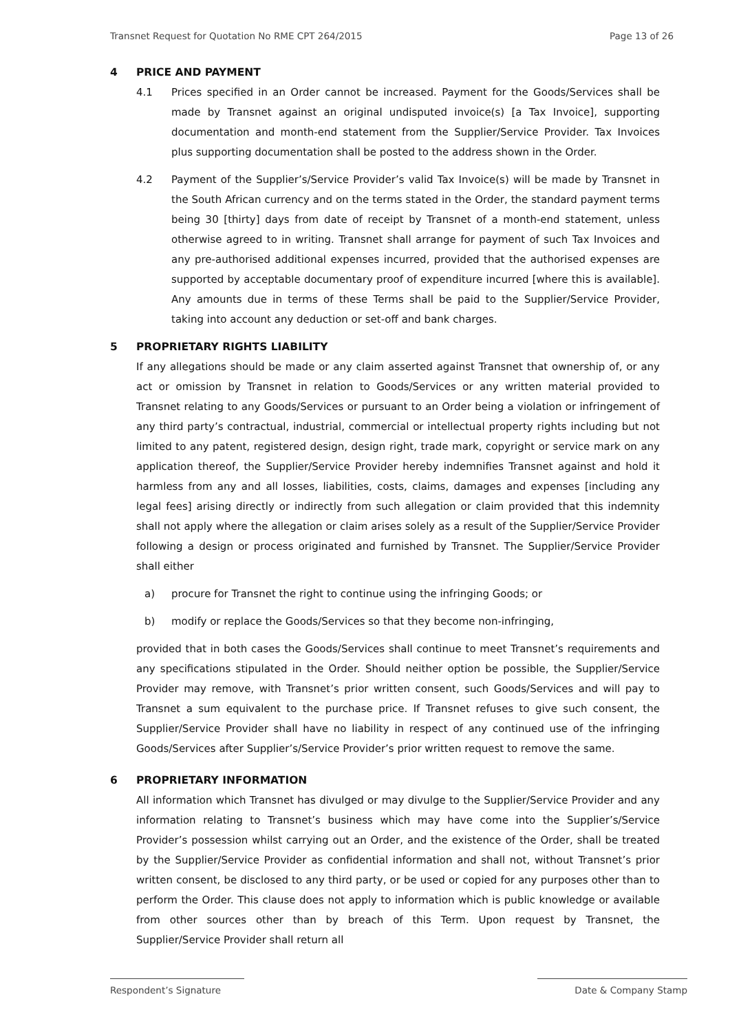Transnet Request for Quotation No RME CPT 264/2015 Page 13 of 26
4 PRICE AND PAYMENT
4.1 Prices specified in an Order cannot be increased. Payment for the Goods/Services shall be made by Transnet against an original undisputed invoice(s) [a Tax Invoice], supporting documentation and month-end statement from the Supplier/Service Provider. Tax Invoices plus supporting documentation shall be posted to the address shown in the Order.
4.2 Payment of the Supplier’s/Service Provider’s valid Tax Invoice(s) will be made by Transnet in the South African currency and on the terms stated in the Order, the standard payment terms being 30 [thirty] days from date of receipt by Transnet of a month-end statement, unless otherwise agreed to in writing. Transnet shall arrange for payment of such Tax Invoices and any pre-authorised additional expenses incurred, provided that the authorised expenses are supported by acceptable documentary proof of expenditure incurred [where this is available]. Any amounts due in terms of these Terms shall be paid to the Supplier/Service Provider, taking into account any deduction or set-off and bank charges.
5 PROPRIETARY RIGHTS LIABILITY
If any allegations should be made or any claim asserted against Transnet that ownership of, or any act or omission by Transnet in relation to Goods/Services or any written material provided to Transnet relating to any Goods/Services or pursuant to an Order being a violation or infringement of any third party’s contractual, industrial, commercial or intellectual property rights including but not limited to any patent, registered design, design right, trade mark, copyright or service mark on any application thereof, the Supplier/Service Provider hereby indemnifies Transnet against and hold it harmless from any and all losses, liabilities, costs, claims, damages and expenses [including any legal fees] arising directly or indirectly from such allegation or claim provided that this indemnity shall not apply where the allegation or claim arises solely as a result of the Supplier/Service Provider following a design or process originated and furnished by Transnet. The Supplier/Service Provider shall either
a) procure for Transnet the right to continue using the infringing Goods; or
b) modify or replace the Goods/Services so that they become non-infringing,
provided that in both cases the Goods/Services shall continue to meet Transnet’s requirements and any specifications stipulated in the Order. Should neither option be possible, the Supplier/Service Provider may remove, with Transnet’s prior written consent, such Goods/Services and will pay to Transnet a sum equivalent to the purchase price. If Transnet refuses to give such consent, the Supplier/Service Provider shall have no liability in respect of any continued use of the infringing Goods/Services after Supplier’s/Service Provider’s prior written request to remove the same.
6 PROPRIETARY INFORMATION
All information which Transnet has divulged or may divulge to the Supplier/Service Provider and any information relating to Transnet’s business which may have come into the Supplier’s/Service Provider’s possession whilst carrying out an Order, and the existence of the Order, shall be treated by the Supplier/Service Provider as confidential information and shall not, without Transnet’s prior written consent, be disclosed to any third party, or be used or copied for any purposes other than to perform the Order. This clause does not apply to information which is public knowledge or available from other sources other than by breach of this Term. Upon request by Transnet, the Supplier/Service Provider shall return all
Respondent’s Signature Date & Company Stamp